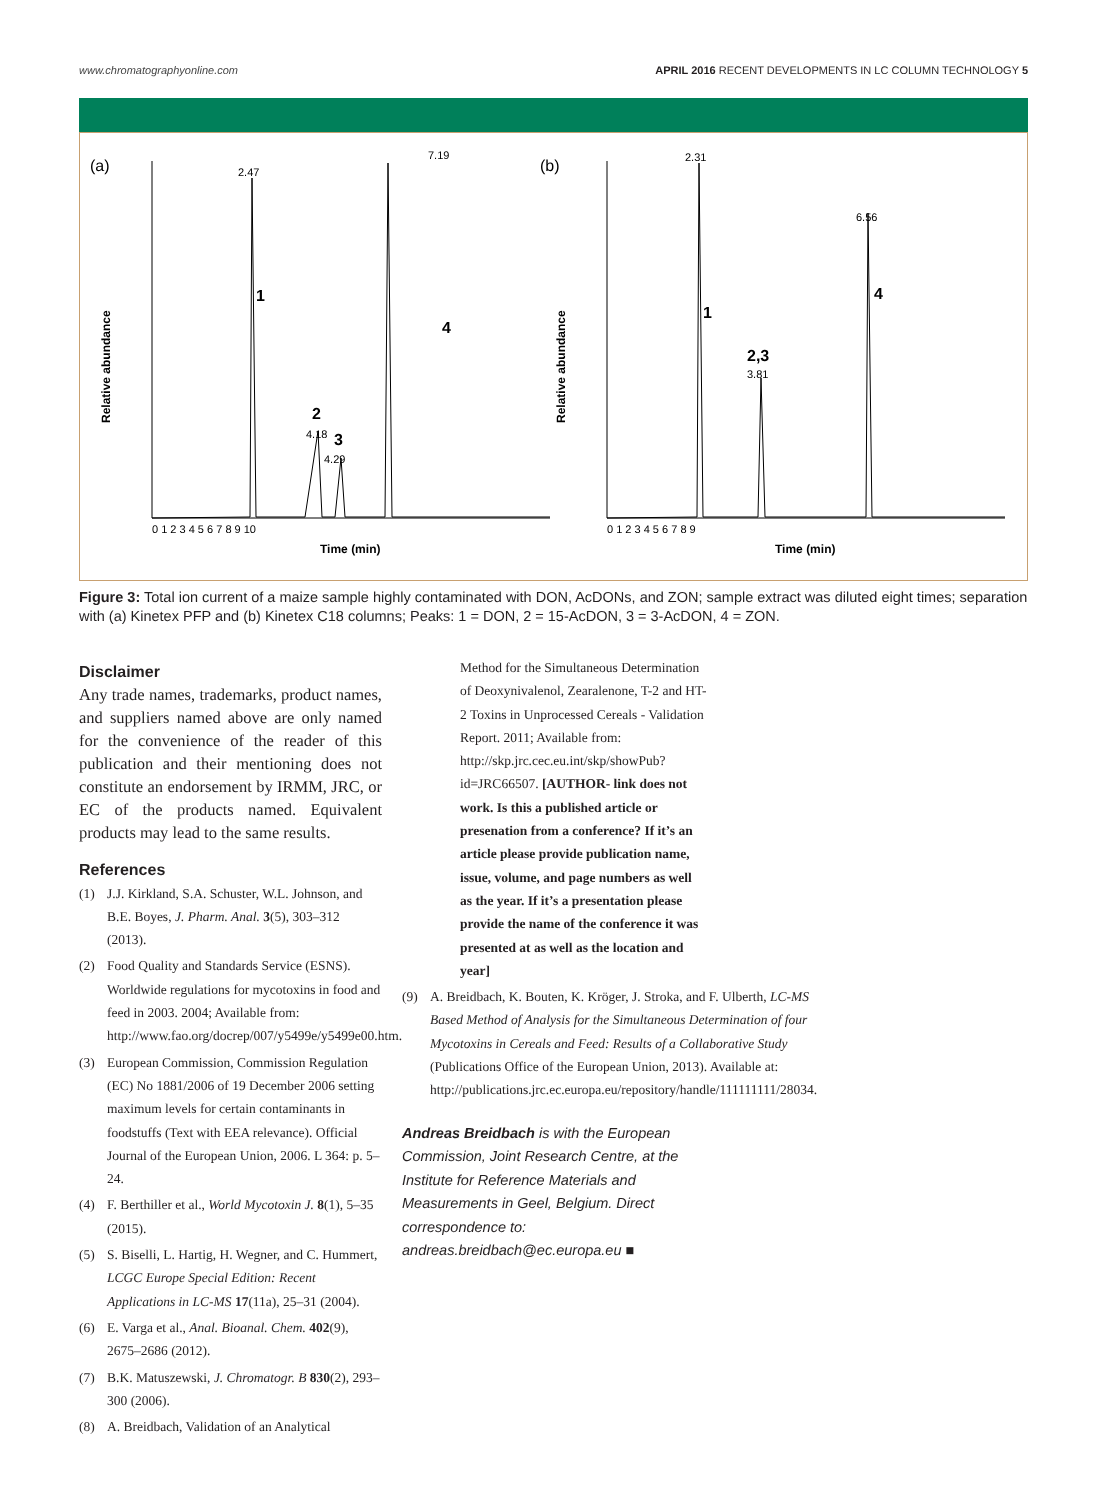www.chromatographyonline.com APRIL 2016 RECENT DEVELOPMENTS IN LC COLUMN TECHNOLOGY 5
(a)
(b)
Relative abundance
Relative abundance
Time (min)
Time (min)
2.47
7.19
1
4
2
4.18
3
4.29
2.31
6.56
1
4
2,3
3.81
0 1 2 3 4 5 6 7 8 9 10
0 1 2 3 4 5 6 7 8 9
Figure 3: Total ion current of a maize sample highly contaminated with DON, AcDONs, and ZON; sample extract was diluted eight times; separation with (a) Kinetex PFP and (b) Kinetex C18 columns; Peaks: 1 = DON, 2 = 15-AcDON, 3 = 3-AcDON, 4 = ZON.
Disclaimer
Any trade names, trademarks, product names, and suppliers named above are only named for the convenience of the reader of this publication and their mentioning does not constitute an endorsement by IRMM, JRC, or EC of the products named. Equivalent products may lead to the same results.
References
(1) J.J. Kirkland, S.A. Schuster, W.L. Johnson, and B.E. Boyes, J. Pharm. Anal. 3(5), 303–312 (2013).
(2) Food Quality and Standards Service (ESNS). Worldwide regulations for mycotoxins in food and feed in 2003. 2004; Available from: http://www.fao.org/docrep/007/y5499e/y5499e00.htm.
(3) European Commission, Commission Regulation (EC) No 1881/2006 of 19 December 2006 setting maximum levels for certain contaminants in foodstuffs (Text with EEA relevance). Official Journal of the European Union, 2006. L 364: p. 5–24.
(4) F. Berthiller et al., World Mycotoxin J. 8(1), 5–35 (2015).
(5) S. Biselli, L. Hartig, H. Wegner, and C. Hummert, LCGC Europe Special Edition: Recent Applications in LC-MS 17(11a), 25–31 (2004).
(6) E. Varga et al., Anal. Bioanal. Chem. 402(9), 2675–2686 (2012).
(7) B.K. Matuszewski, J. Chromatogr. B 830(2), 293–300 (2006).
(8) A. Breidbach, Validation of an Analytical
Method for the Simultaneous Determination of Deoxynivalenol, Zearalenone, T-2 and HT-2 Toxins in Unprocessed Cereals - Validation Report. 2011; Available from: http://skp.jrc.cec.eu.int/skp/showPub?id=JRC66507. [AUTHOR- link does not work. Is this a published article or presenation from a conference? If it’s an article please provide publication name, issue, volume, and page numbers as well as the year. If it’s a presentation please provide the name of the conference it was presented at as well as the location and year]
(9) A. Breidbach, K. Bouten, K. Kröger, J. Stroka, and F. Ulberth, LC-MS Based Method of Analysis for the Simultaneous Determination of four Mycotoxins in Cereals and Feed: Results of a Collaborative Study (Publications Office of the European Union, 2013). Available at: http://publications.jrc.ec.europa.eu/repository/handle/111111111/28034.
Andreas Breidbach is with the European Commission, Joint Research Centre, at the Institute for Reference Materials and Measurements in Geel, Belgium. Direct correspondence to: andreas.breidbach@ec.europa.eu ■